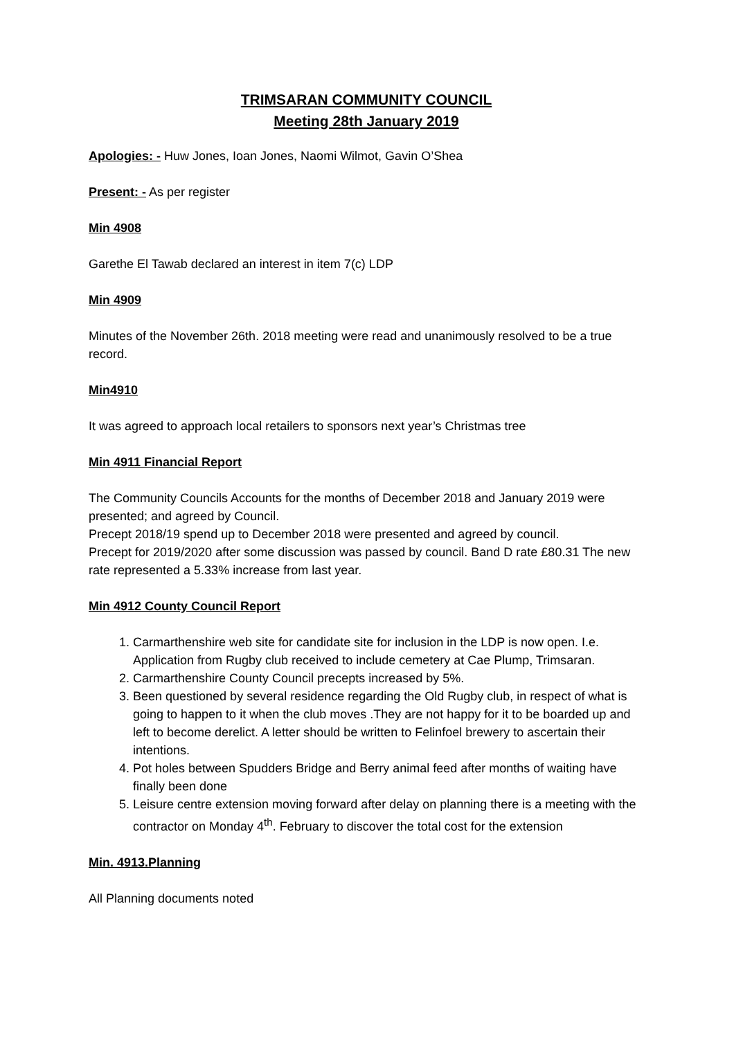TRIMSARAN COMMUNITY COUNCIL
Meeting 28th January 2019
Apologies: - Huw Jones, Ioan Jones, Naomi Wilmot, Gavin O’Shea
Present: - As per register
Min 4908
Garethe El Tawab declared an interest in item 7(c) LDP
Min 4909
Minutes of the November 26th. 2018 meeting were read and unanimously resolved to be a true record.
Min4910
It was agreed to approach local retailers to sponsors next year’s Christmas tree
Min 4911 Financial Report
The Community Councils Accounts for the months of December 2018 and January 2019 were presented; and agreed by Council.
Precept 2018/19 spend up to December 2018 were presented and agreed by council.
Precept for 2019/2020 after some discussion was passed by council. Band D rate £80.31 The new rate represented a 5.33% increase from last year.
Min 4912 County Council Report
1. Carmarthenshire web site for candidate site for inclusion in the LDP is now open. I.e. Application from Rugby club received to include cemetery at Cae Plump, Trimsaran.
2. Carmarthenshire County Council precepts increased by 5%.
3. Been questioned by several residence regarding the Old Rugby club, in respect of what is going to happen to it when the club moves .They are not happy for it to be boarded up and left to become derelict. A letter should be written to Felinfoel brewery to ascertain their intentions.
4. Pot holes between Spudders Bridge and Berry animal feed after months of waiting have finally been done
5. Leisure centre extension moving forward after delay on planning there is a meeting with the contractor on Monday 4<sup>th</sup>. February to discover the total cost for the extension
Min. 4913.Planning
All Planning documents noted